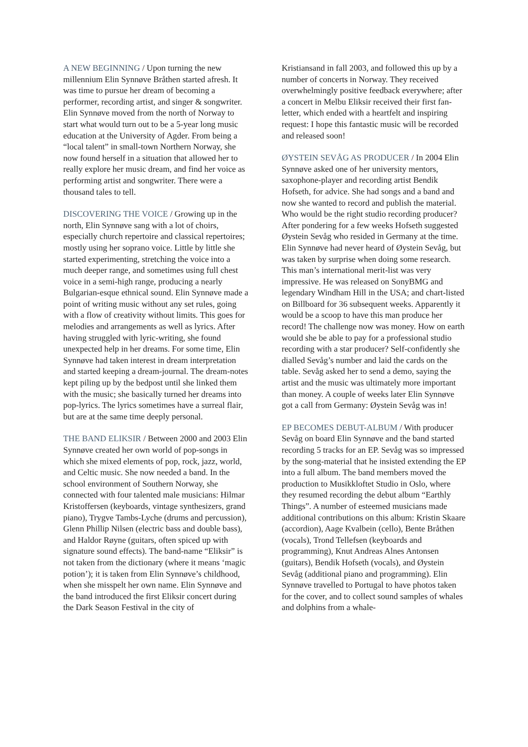A NEW BEGINNING / Upon turning the new millennium Elin Synnøve Bråthen started afresh. It was time to pursue her dream of becoming a performer, recording artist, and singer & songwriter. Elin Synnøve moved from the north of Norway to start what would turn out to be a 5-year long music education at the University of Agder. From being a “local talent” in small-town Northern Norway, she now found herself in a situation that allowed her to really explore her music dream, and find her voice as performing artist and songwriter. There were a thousand tales to tell.
DISCOVERING THE VOICE / Growing up in the north, Elin Synnøve sang with a lot of choirs, especially church repertoire and classical repertoires; mostly using her soprano voice. Little by little she started experimenting, stretching the voice into a much deeper range, and sometimes using full chest voice in a semi-high range, producing a nearly Bulgarian-esque ethnical sound. Elin Synnøve made a point of writing music without any set rules, going with a flow of creativity without limits. This goes for melodies and arrangements as well as lyrics. After having struggled with lyric-writing, she found unexpected help in her dreams. For some time, Elin Synnøve had taken interest in dream interpretation and started keeping a dream-journal. The dream-notes kept piling up by the bedpost until she linked them with the music; she basically turned her dreams into pop-lyrics. The lyrics sometimes have a surreal flair, but are at the same time deeply personal.
THE BAND ELIKSIR / Between 2000 and 2003 Elin Synnøve created her own world of pop-songs in which she mixed elements of pop, rock, jazz, world, and Celtic music. She now needed a band. In the school environment of Southern Norway, she connected with four talented male musicians: Hilmar Kristoffersen (keyboards, vintage synthesizers, grand piano), Trygve Tambs-Lyche (drums and percussion), Glenn Phillip Nilsen (electric bass and double bass), and Haldor Røyne (guitars, often spiced up with signature sound effects). The band-name “Eliksir” is not taken from the dictionary (where it means ‘magic potion’); it is taken from Elin Synnøve’s childhood, when she misspelt her own name. Elin Synnøve and the band introduced the first Eliksir concert during the Dark Season Festival in the city of
Kristiansand in fall 2003, and followed this up by a number of concerts in Norway. They received overwhelmingly positive feedback everywhere; after a concert in Melbu Eliksir received their first fan-letter, which ended with a heartfelt and inspiring request: I hope this fantastic music will be recorded and released soon!
ØYSTEIN SEVÅG AS PRODUCER / In 2004 Elin Synnøve asked one of her university mentors, saxophone-player and recording artist Bendik Hofseth, for advice. She had songs and a band and now she wanted to record and publish the material. Who would be the right studio recording producer? After pondering for a few weeks Hofseth suggested Øystein Sevåg who resided in Germany at the time. Elin Synnøve had never heard of Øystein Sevåg, but was taken by surprise when doing some research. This man’s international merit-list was very impressive. He was released on SonyBMG and legendary Windham Hill in the USA; and chart-listed on Billboard for 36 subsequent weeks. Apparently it would be a scoop to have this man produce her record! The challenge now was money. How on earth would she be able to pay for a professional studio recording with a star producer? Self-confidently she dialled Sevåg’s number and laid the cards on the table. Sevåg asked her to send a demo, saying the artist and the music was ultimately more important than money. A couple of weeks later Elin Synnøve got a call from Germany: Øystein Sevåg was in!
EP BECOMES DEBUT-ALBUM / With producer Sevåg on board Elin Synnøve and the band started recording 5 tracks for an EP. Sevåg was so impressed by the song-material that he insisted extending the EP into a full album. The band members moved the production to Musikkloftet Studio in Oslo, where they resumed recording the debut album “Earthly Things”. A number of esteemed musicians made additional contributions on this album: Kristin Skaare (accordion), Aage Kvalbein (cello), Bente Bråthen (vocals), Trond Tellefsen (keyboards and programming), Knut Andreas Alnes Antonsen (guitars), Bendik Hofseth (vocals), and Øystein Sevåg (additional piano and programming). Elin Synnøve travelled to Portugal to have photos taken for the cover, and to collect sound samples of whales and dolphins from a whale-